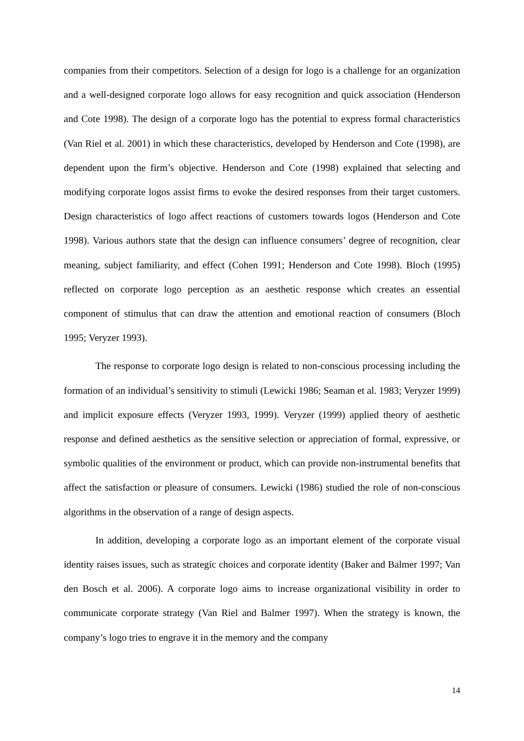companies from their competitors. Selection of a design for logo is a challenge for an organization and a well-designed corporate logo allows for easy recognition and quick association (Henderson and Cote 1998). The design of a corporate logo has the potential to express formal characteristics (Van Riel et al. 2001) in which these characteristics, developed by Henderson and Cote (1998), are dependent upon the firm’s objective. Henderson and Cote (1998) explained that selecting and modifying corporate logos assist firms to evoke the desired responses from their target customers. Design characteristics of logo affect reactions of customers towards logos (Henderson and Cote 1998). Various authors state that the design can influence consumers’ degree of recognition, clear meaning, subject familiarity, and effect (Cohen 1991; Henderson and Cote 1998). Bloch (1995) reflected on corporate logo perception as an aesthetic response which creates an essential component of stimulus that can draw the attention and emotional reaction of consumers (Bloch 1995; Veryzer 1993).
The response to corporate logo design is related to non-conscious processing including the formation of an individual’s sensitivity to stimuli (Lewicki 1986; Seaman et al. 1983; Veryzer 1999) and implicit exposure effects (Veryzer 1993, 1999). Veryzer (1999) applied theory of aesthetic response and defined aesthetics as the sensitive selection or appreciation of formal, expressive, or symbolic qualities of the environment or product, which can provide non-instrumental benefits that affect the satisfaction or pleasure of consumers. Lewicki (1986) studied the role of non-conscious algorithms in the observation of a range of design aspects.
In addition, developing a corporate logo as an important element of the corporate visual identity raises issues, such as strategic choices and corporate identity (Baker and Balmer 1997; Van den Bosch et al. 2006). A corporate logo aims to increase organizational visibility in order to communicate corporate strategy (Van Riel and Balmer 1997). When the strategy is known, the company’s logo tries to engrave it in the memory and the company
14